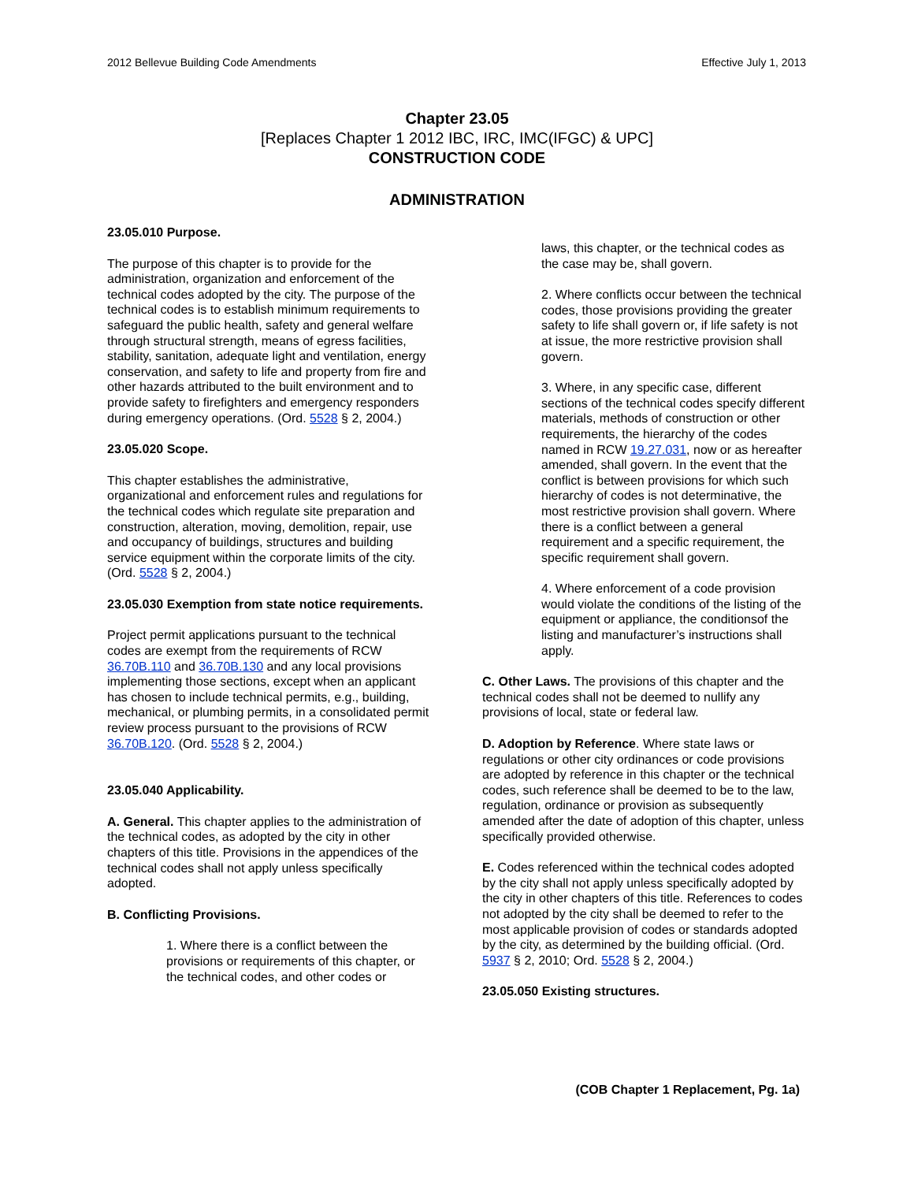2012 Bellevue Building Code Amendments Effective July 1, 2013
Chapter 23.05
[Replaces Chapter 1 2012 IBC, IRC, IMC(IFGC) & UPC]
CONSTRUCTION CODE
ADMINISTRATION
23.05.010 Purpose.
The purpose of this chapter is to provide for the administration, organization and enforcement of the technical codes adopted by the city. The purpose of the technical codes is to establish minimum requirements to safeguard the public health, safety and general welfare through structural strength, means of egress facilities, stability, sanitation, adequate light and ventilation, energy conservation, and safety to life and property from fire and other hazards attributed to the built environment and to provide safety to firefighters and emergency responders during emergency operations. (Ord. 5528 § 2, 2004.)
23.05.020 Scope.
This chapter establishes the administrative, organizational and enforcement rules and regulations for the technical codes which regulate site preparation and construction, alteration, moving, demolition, repair, use and occupancy of buildings, structures and building service equipment within the corporate limits of the city. (Ord. 5528 § 2, 2004.)
23.05.030 Exemption from state notice requirements.
Project permit applications pursuant to the technical codes are exempt from the requirements of RCW 36.70B.110 and 36.70B.130 and any local provisions implementing those sections, except when an applicant has chosen to include technical permits, e.g., building, mechanical, or plumbing permits, in a consolidated permit review process pursuant to the provisions of RCW 36.70B.120. (Ord. 5528 § 2, 2004.)
23.05.040 Applicability.
A. General. This chapter applies to the administration of the technical codes, as adopted by the city in other chapters of this title. Provisions in the appendices of the technical codes shall not apply unless specifically adopted.
B. Conflicting Provisions.
1. Where there is a conflict between the provisions or requirements of this chapter, or the technical codes, and other codes or
laws, this chapter, or the technical codes as the case may be, shall govern.
2. Where conflicts occur between the technical codes, those provisions providing the greater safety to life shall govern or, if life safety is not at issue, the more restrictive provision shall govern.
3. Where, in any specific case, different sections of the technical codes specify different materials, methods of construction or other requirements, the hierarchy of the codes named in RCW 19.27.031, now or as hereafter amended, shall govern. In the event that the conflict is between provisions for which such hierarchy of codes is not determinative, the most restrictive provision shall govern. Where there is a conflict between a general requirement and a specific requirement, the specific requirement shall govern.
4. Where enforcement of a code provision would violate the conditions of the listing of the equipment or appliance, the conditionsof the listing and manufacturer’s instructions shall apply.
C. Other Laws. The provisions of this chapter and the technical codes shall not be deemed to nullify any provisions of local, state or federal law.
D. Adoption by Reference. Where state laws or regulations or other city ordinances or code provisions are adopted by reference in this chapter or the technical codes, such reference shall be deemed to be to the law, regulation, ordinance or provision as subsequently amended after the date of adoption of this chapter, unless specifically provided otherwise.
E. Codes referenced within the technical codes adopted by the city shall not apply unless specifically adopted by the city in other chapters of this title. References to codes not adopted by the city shall be deemed to refer to the most applicable provision of codes or standards adopted by the city, as determined by the building official. (Ord. 5937 § 2, 2010; Ord. 5528 § 2, 2004.)
23.05.050 Existing structures.
(COB Chapter 1 Replacement, Pg. 1a)